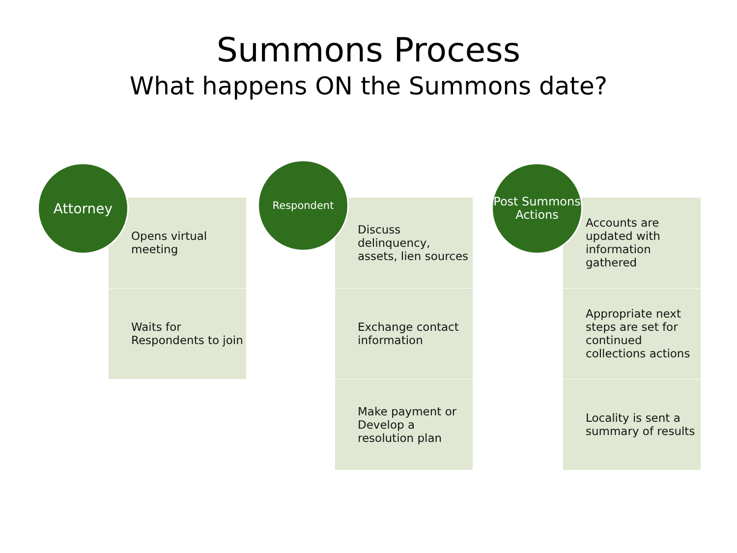Summons Process
What happens ON the Summons date?
Attorney
Opens virtual meeting
Waits for Respondents to join
Respondent
Discuss delinquency, assets, lien sources
Exchange contact information
Make payment or Develop a resolution plan
Post Summons Actions
Accounts are updated with information gathered
Appropriate next steps are set for continued collections actions
Locality is sent a summary of results